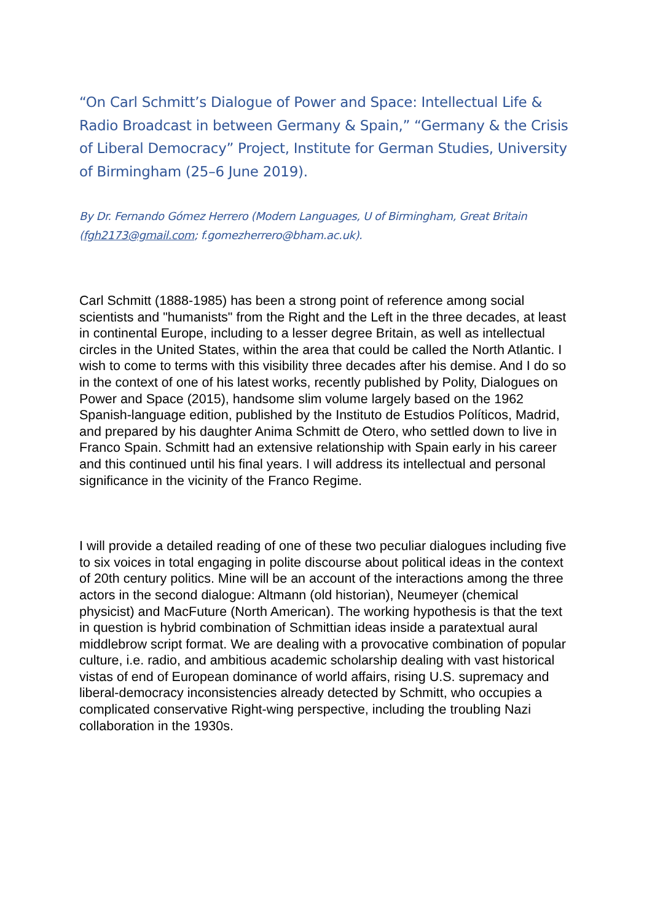“On Carl Schmitt’s Dialogue of Power and Space: Intellectual Life & Radio Broadcast in between Germany & Spain,” “Germany & the Crisis of Liberal Democracy” Project, Institute for German Studies, University of Birmingham (25–6 June 2019).
By Dr. Fernando Gómez Herrero (Modern Languages, U of Birmingham, Great Britain (fgh2173@gmail.com; f.gomezherrero@bham.ac.uk).
Carl Schmitt (1888-1985) has been a strong point of reference among social scientists and "humanists" from the Right and the Left in the three decades, at least in continental Europe, including to a lesser degree Britain, as well as intellectual circles in the United States, within the area that could be called the North Atlantic. I wish to come to terms with this visibility three decades after his demise. And I do so in the context of one of his latest works, recently published by Polity, Dialogues on Power and Space (2015), handsome slim volume largely based on the 1962 Spanish-language edition, published by the Instituto de Estudios Políticos, Madrid, and prepared by his daughter Anima Schmitt de Otero, who settled down to live in Franco Spain. Schmitt had an extensive relationship with Spain early in his career and this continued until his final years. I will address its intellectual and personal significance in the vicinity of the Franco Regime.
I will provide a detailed reading of one of these two peculiar dialogues including five to six voices in total engaging in polite discourse about political ideas in the context of 20th century politics. Mine will be an account of the interactions among the three actors in the second dialogue: Altmann (old historian), Neumeyer (chemical physicist) and MacFuture (North American). The working hypothesis is that the text in question is hybrid combination of Schmittian ideas inside a paratextual aural middlebrow script format. We are dealing with a provocative combination of popular culture, i.e. radio, and ambitious academic scholarship dealing with vast historical vistas of end of European dominance of world affairs, rising U.S. supremacy and liberal-democracy inconsistencies already detected by Schmitt, who occupies a complicated conservative Right-wing perspective, including the troubling Nazi collaboration in the 1930s.